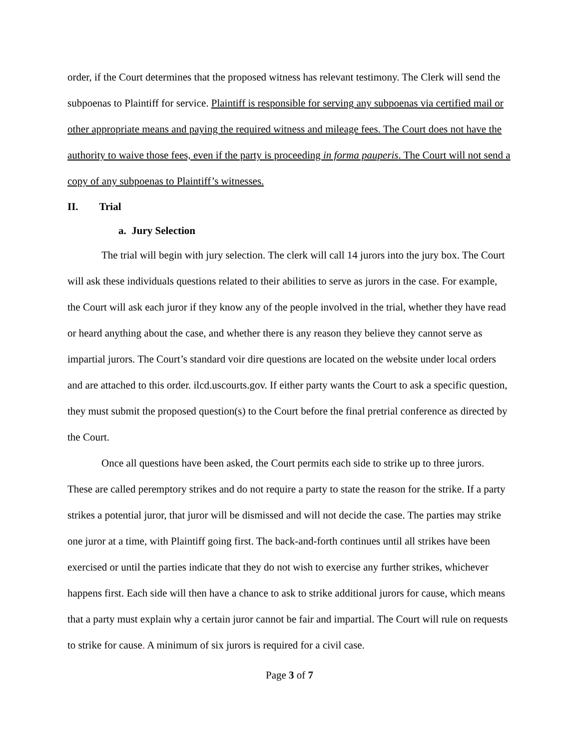order, if the Court determines that the proposed witness has relevant testimony. The Clerk will send the subpoenas to Plaintiff for service. Plaintiff is responsible for serving any subpoenas via certified mail or other appropriate means and paying the required witness and mileage fees. The Court does not have the authority to waive those fees, even if the party is proceeding in forma pauperis. The Court will not send a copy of any subpoenas to Plaintiff’s witnesses.
II. Trial
a. Jury Selection
The trial will begin with jury selection. The clerk will call 14 jurors into the jury box. The Court will ask these individuals questions related to their abilities to serve as jurors in the case. For example, the Court will ask each juror if they know any of the people involved in the trial, whether they have read or heard anything about the case, and whether there is any reason they believe they cannot serve as impartial jurors. The Court’s standard voir dire questions are located on the website under local orders and are attached to this order. ilcd.uscourts.gov. If either party wants the Court to ask a specific question, they must submit the proposed question(s) to the Court before the final pretrial conference as directed by the Court.
Once all questions have been asked, the Court permits each side to strike up to three jurors. These are called peremptory strikes and do not require a party to state the reason for the strike. If a party strikes a potential juror, that juror will be dismissed and will not decide the case. The parties may strike one juror at a time, with Plaintiff going first. The back-and-forth continues until all strikes have been exercised or until the parties indicate that they do not wish to exercise any further strikes, whichever happens first. Each side will then have a chance to ask to strike additional jurors for cause, which means that a party must explain why a certain juror cannot be fair and impartial. The Court will rule on requests to strike for cause. A minimum of six jurors is required for a civil case.
Page 3 of 7